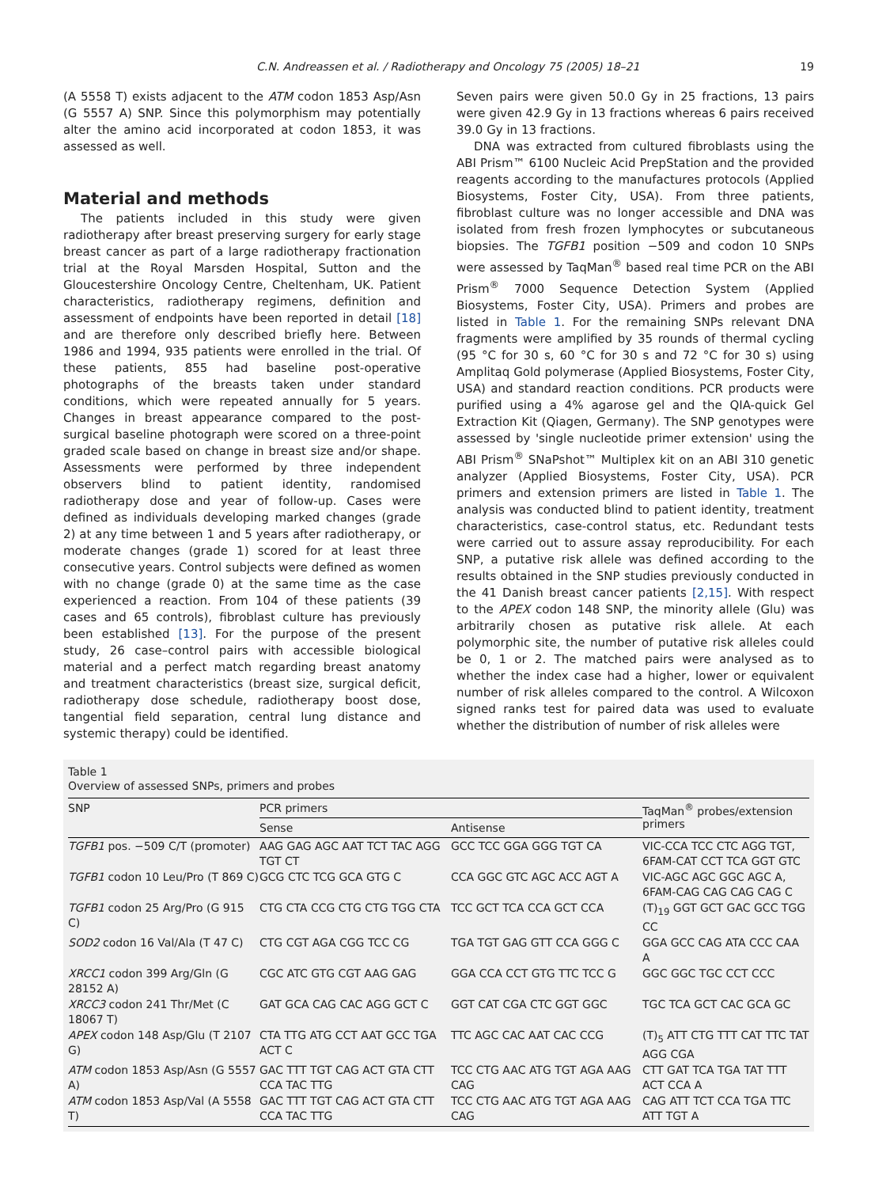C.N. Andreassen et al. / Radiotherapy and Oncology 75 (2005) 18–21 19
(A 5558 T) exists adjacent to the ATM codon 1853 Asp/Asn (G 5557 A) SNP. Since this polymorphism may potentially alter the amino acid incorporated at codon 1853, it was assessed as well.
Material and methods
The patients included in this study were given radiotherapy after breast preserving surgery for early stage breast cancer as part of a large radiotherapy fractionation trial at the Royal Marsden Hospital, Sutton and the Gloucestershire Oncology Centre, Cheltenham, UK. Patient characteristics, radiotherapy regimens, definition and assessment of endpoints have been reported in detail [18] and are therefore only described briefly here. Between 1986 and 1994, 935 patients were enrolled in the trial. Of these patients, 855 had baseline post-operative photographs of the breasts taken under standard conditions, which were repeated annually for 5 years. Changes in breast appearance compared to the post-surgical baseline photograph were scored on a three-point graded scale based on change in breast size and/or shape. Assessments were performed by three independent observers blind to patient identity, randomised radiotherapy dose and year of follow-up. Cases were defined as individuals developing marked changes (grade 2) at any time between 1 and 5 years after radiotherapy, or moderate changes (grade 1) scored for at least three consecutive years. Control subjects were defined as women with no change (grade 0) at the same time as the case experienced a reaction. From 104 of these patients (39 cases and 65 controls), fibroblast culture has previously been established [13]. For the purpose of the present study, 26 case–control pairs with accessible biological material and a perfect match regarding breast anatomy and treatment characteristics (breast size, surgical deficit, radiotherapy dose schedule, radiotherapy boost dose, tangential field separation, central lung distance and systemic therapy) could be identified.
Seven pairs were given 50.0 Gy in 25 fractions, 13 pairs were given 42.9 Gy in 13 fractions whereas 6 pairs received 39.0 Gy in 13 fractions.
DNA was extracted from cultured fibroblasts using the ABI Prism™ 6100 Nucleic Acid PrepStation and the provided reagents according to the manufactures protocols (Applied Biosystems, Foster City, USA). From three patients, fibroblast culture was no longer accessible and DNA was isolated from fresh frozen lymphocytes or subcutaneous biopsies. The TGFB1 position −509 and codon 10 SNPs were assessed by TaqMan<sup>®</sup> based real time PCR on the ABI Prism<sup>®</sup> 7000 Sequence Detection System (Applied Biosystems, Foster City, USA). Primers and probes are listed in Table 1. For the remaining SNPs relevant DNA fragments were amplified by 35 rounds of thermal cycling (95 °C for 30 s, 60 °C for 30 s and 72 °C for 30 s) using Amplitaq Gold polymerase (Applied Biosystems, Foster City, USA) and standard reaction conditions. PCR products were purified using a 4% agarose gel and the QIA-quick Gel Extraction Kit (Qiagen, Germany). The SNP genotypes were assessed by 'single nucleotide primer extension' using the ABI Prism<sup>®</sup> SNaPshot™ Multiplex kit on an ABI 310 genetic analyzer (Applied Biosystems, Foster City, USA). PCR primers and extension primers are listed in Table 1. The analysis was conducted blind to patient identity, treatment characteristics, case-control status, etc. Redundant tests were carried out to assure assay reproducibility. For each SNP, a putative risk allele was defined according to the results obtained in the SNP studies previously conducted in the 41 Danish breast cancer patients [2,15]. With respect to the APEX codon 148 SNP, the minority allele (Glu) was arbitrarily chosen as putative risk allele. At each polymorphic site, the number of putative risk alleles could be 0, 1 or 2. The matched pairs were analysed as to whether the index case had a higher, lower or equivalent number of risk alleles compared to the control. A Wilcoxon signed ranks test for paired data was used to evaluate whether the distribution of number of risk alleles were
Table 1
Overview of assessed SNPs, primers and probes
| SNP | PCR primers | | TaqMan<sup>®</sup> probes/extension primers |
| --- | --- | --- | --- |
| | Sense | Antisense | |
| TGFB1 pos. −509 C/T (promoter) | AAG GAG AGC AAT TCT TAC AGG TGT CT | GCC TCC GGA GGG TGT CA | VIC-CCA TCC CTC AGG TGT, 6FAM-CAT CCT TCA GGT GTC |
| TGFB1 codon 10 Leu/Pro (T 869 C) | GCG CTC TCG GCA GTG C | CCA GGC GTC AGC ACC AGT A | VIC-AGC AGC GGC AGC A, 6FAM-CAG CAG CAG CAG C |
| TGFB1 codon 25 Arg/Pro (G 915 C) | CTG CTA CCG CTG CTG TGG CTA | TCC GCT TCA CCA GCT CCA | (T)<sub>19</sub> GGT GCT GAC GCC TGG CC |
| SOD2 codon 16 Val/Ala (T 47 C) | CTG CGT AGA CGG TCC CG | TGA TGT GAG GTT CCA GGG C | GGA GCC CAG ATA CCC CAA A |
| XRCC1 codon 399 Arg/Gln (G 28152 A) | CGC ATC GTG CGT AAG GAG | GGA CCA CCT GTG TTC TCC G | GGC GGC TGC CCT CCC |
| XRCC3 codon 241 Thr/Met (C 18067 T) | GAT GCA CAG CAC AGG GCT C | GGT CAT CGA CTC GGT GGC | TGC TCA GCT CAC GCA GC |
| APEX codon 148 Asp/Glu (T 2107 G) | CTA TTG ATG CCT AAT GCC TGA ACT C | TTC AGC CAC AAT CAC CCG | (T)<sub>5</sub> ATT CTG TTT CAT TTC TAT AGG CGA |
| ATM codon 1853 Asp/Asn (G 5557 A) | GAC TTT TGT CAG ACT GTA CTT CCA TAC TTG | TCC CTG AAC ATG TGT AGA AAG CAG | CTT GAT TCA TGA TAT TTT ACT CCA A |
| ATM codon 1853 Asp/Val (A 5558 T) | GAC TTT TGT CAG ACT GTA CTT CCA TAC TTG | TCC CTG AAC ATG TGT AGA AAG CAG | CAG ATT TCT CCA TGA TTC ATT TGT A |